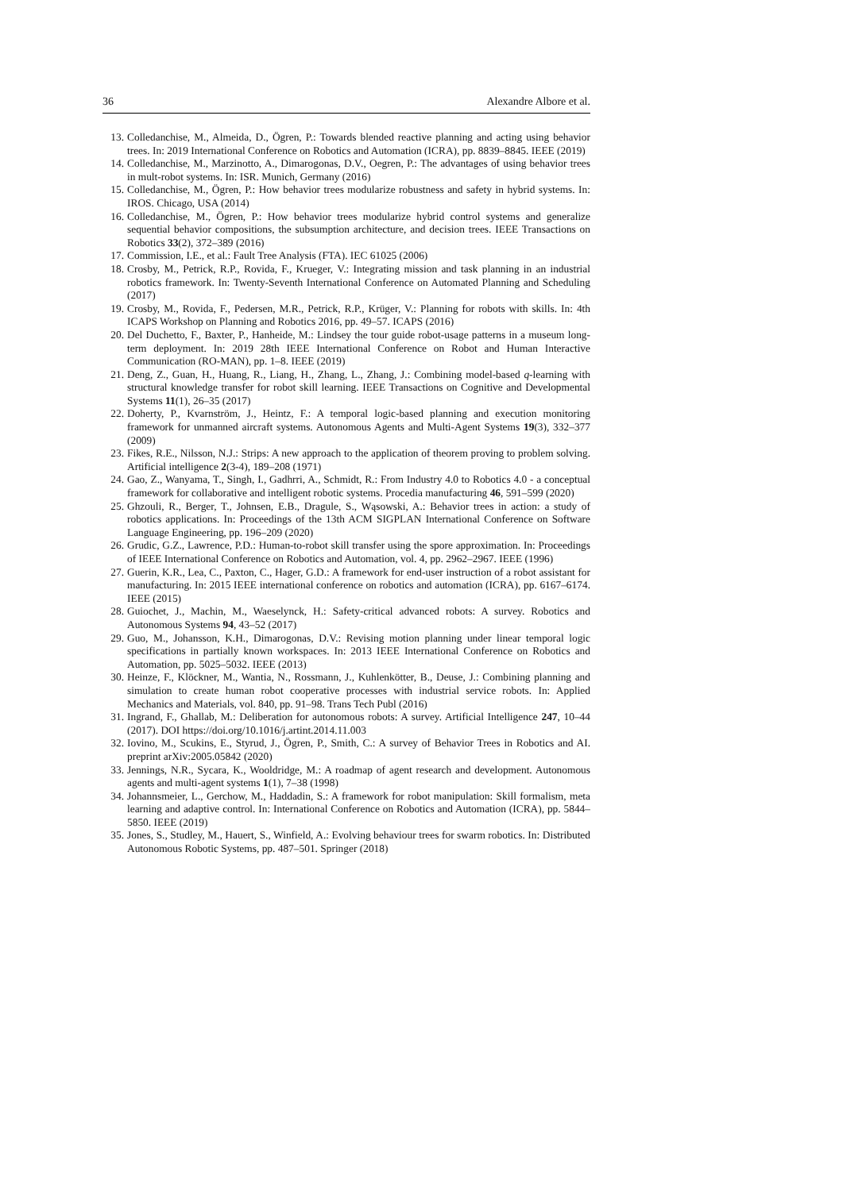36 Alexandre Albore et al.
13. Colledanchise, M., Almeida, D., Ögren, P.: Towards blended reactive planning and acting using behavior trees. In: 2019 International Conference on Robotics and Automation (ICRA), pp. 8839–8845. IEEE (2019)
14. Colledanchise, M., Marzinotto, A., Dimarogonas, D.V., Oegren, P.: The advantages of using behavior trees in mult-robot systems. In: ISR. Munich, Germany (2016)
15. Colledanchise, M., Ögren, P.: How behavior trees modularize robustness and safety in hybrid systems. In: IROS. Chicago, USA (2014)
16. Colledanchise, M., Ögren, P.: How behavior trees modularize hybrid control systems and generalize sequential behavior compositions, the subsumption architecture, and decision trees. IEEE Transactions on Robotics 33(2), 372–389 (2016)
17. Commission, I.E., et al.: Fault Tree Analysis (FTA). IEC 61025 (2006)
18. Crosby, M., Petrick, R.P., Rovida, F., Krueger, V.: Integrating mission and task planning in an industrial robotics framework. In: Twenty-Seventh International Conference on Automated Planning and Scheduling (2017)
19. Crosby, M., Rovida, F., Pedersen, M.R., Petrick, R.P., Krüger, V.: Planning for robots with skills. In: 4th ICAPS Workshop on Planning and Robotics 2016, pp. 49–57. ICAPS (2016)
20. Del Duchetto, F., Baxter, P., Hanheide, M.: Lindsey the tour guide robot-usage patterns in a museum long-term deployment. In: 2019 28th IEEE International Conference on Robot and Human Interactive Communication (RO-MAN), pp. 1–8. IEEE (2019)
21. Deng, Z., Guan, H., Huang, R., Liang, H., Zhang, L., Zhang, J.: Combining model-based q-learning with structural knowledge transfer for robot skill learning. IEEE Transactions on Cognitive and Developmental Systems 11(1), 26–35 (2017)
22. Doherty, P., Kvarnström, J., Heintz, F.: A temporal logic-based planning and execution monitoring framework for unmanned aircraft systems. Autonomous Agents and Multi-Agent Systems 19(3), 332–377 (2009)
23. Fikes, R.E., Nilsson, N.J.: Strips: A new approach to the application of theorem proving to problem solving. Artificial intelligence 2(3-4), 189–208 (1971)
24. Gao, Z., Wanyama, T., Singh, I., Gadhrri, A., Schmidt, R.: From Industry 4.0 to Robotics 4.0 - a conceptual framework for collaborative and intelligent robotic systems. Procedia manufacturing 46, 591–599 (2020)
25. Ghzouli, R., Berger, T., Johnsen, E.B., Dragule, S., Wąsowski, A.: Behavior trees in action: a study of robotics applications. In: Proceedings of the 13th ACM SIGPLAN International Conference on Software Language Engineering, pp. 196–209 (2020)
26. Grudic, G.Z., Lawrence, P.D.: Human-to-robot skill transfer using the spore approximation. In: Proceedings of IEEE International Conference on Robotics and Automation, vol. 4, pp. 2962–2967. IEEE (1996)
27. Guerin, K.R., Lea, C., Paxton, C., Hager, G.D.: A framework for end-user instruction of a robot assistant for manufacturing. In: 2015 IEEE international conference on robotics and automation (ICRA), pp. 6167–6174. IEEE (2015)
28. Guiochet, J., Machin, M., Waeselynck, H.: Safety-critical advanced robots: A survey. Robotics and Autonomous Systems 94, 43–52 (2017)
29. Guo, M., Johansson, K.H., Dimarogonas, D.V.: Revising motion planning under linear temporal logic specifications in partially known workspaces. In: 2013 IEEE International Conference on Robotics and Automation, pp. 5025–5032. IEEE (2013)
30. Heinze, F., Klöckner, M., Wantia, N., Rossmann, J., Kuhlenkötter, B., Deuse, J.: Combining planning and simulation to create human robot cooperative processes with industrial service robots. In: Applied Mechanics and Materials, vol. 840, pp. 91–98. Trans Tech Publ (2016)
31. Ingrand, F., Ghallab, M.: Deliberation for autonomous robots: A survey. Artificial Intelligence 247, 10–44 (2017). DOI https://doi.org/10.1016/j.artint.2014.11.003
32. Iovino, M., Scukins, E., Styrud, J., Ögren, P., Smith, C.: A survey of Behavior Trees in Robotics and AI. preprint arXiv:2005.05842 (2020)
33. Jennings, N.R., Sycara, K., Wooldridge, M.: A roadmap of agent research and development. Autonomous agents and multi-agent systems 1(1), 7–38 (1998)
34. Johannsmeier, L., Gerchow, M., Haddadin, S.: A framework for robot manipulation: Skill formalism, meta learning and adaptive control. In: International Conference on Robotics and Automation (ICRA), pp. 5844–5850. IEEE (2019)
35. Jones, S., Studley, M., Hauert, S., Winfield, A.: Evolving behaviour trees for swarm robotics. In: Distributed Autonomous Robotic Systems, pp. 487–501. Springer (2018)